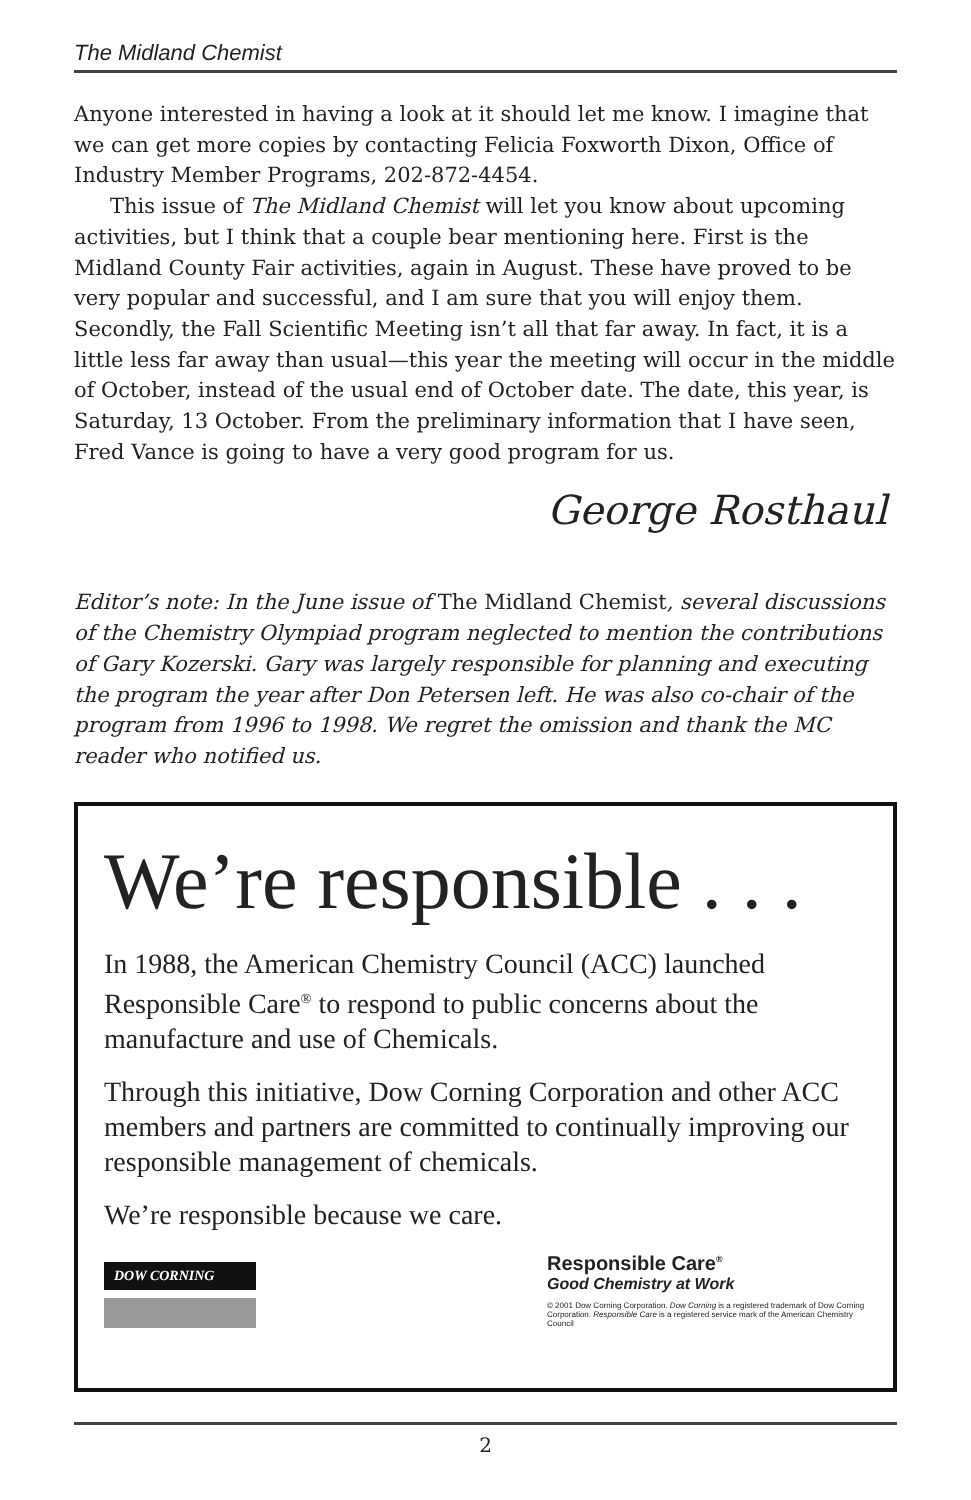The Midland Chemist
Anyone interested in having a look at it should let me know. I imagine that we can get more copies by contacting Felicia Foxworth Dixon, Office of Industry Member Programs, 202-872-4454.
This issue of The Midland Chemist will let you know about upcoming activities, but I think that a couple bear mentioning here. First is the Midland County Fair activities, again in August. These have proved to be very popular and successful, and I am sure that you will enjoy them. Secondly, the Fall Scientific Meeting isn’t all that far away. In fact, it is a little less far away than usual—this year the meeting will occur in the middle of October, instead of the usual end of October date. The date, this year, is Saturday, 13 October. From the preliminary information that I have seen, Fred Vance is going to have a very good program for us.
George Rosthaul
Editor’s note: In the June issue of The Midland Chemist, several discussions of the Chemistry Olympiad program neglected to mention the contributions of Gary Kozerski. Gary was largely responsible for planning and executing the program the year after Don Petersen left. He was also co-chair of the program from 1996 to 1998. We regret the omission and thank the MC reader who notified us.
We’re responsible . . .
In 1988, the American Chemistry Council (ACC) launched Responsible Care<sup>®</sup> to respond to public concerns about the manufacture and use of Chemicals.
Through this initiative, Dow Corning Corporation and other ACC members and partners are committed to continually improving our responsible management of chemicals.
We’re responsible because we care.
DOW CORNING
Responsible Care<sup>®</sup>
Good Chemistry at Work
© 2001 Dow Corning Corporation. Dow Corning is a registered trademark of Dow Corning Corporation. Responsible Care is a registered service mark of the American Chemistry Council
2